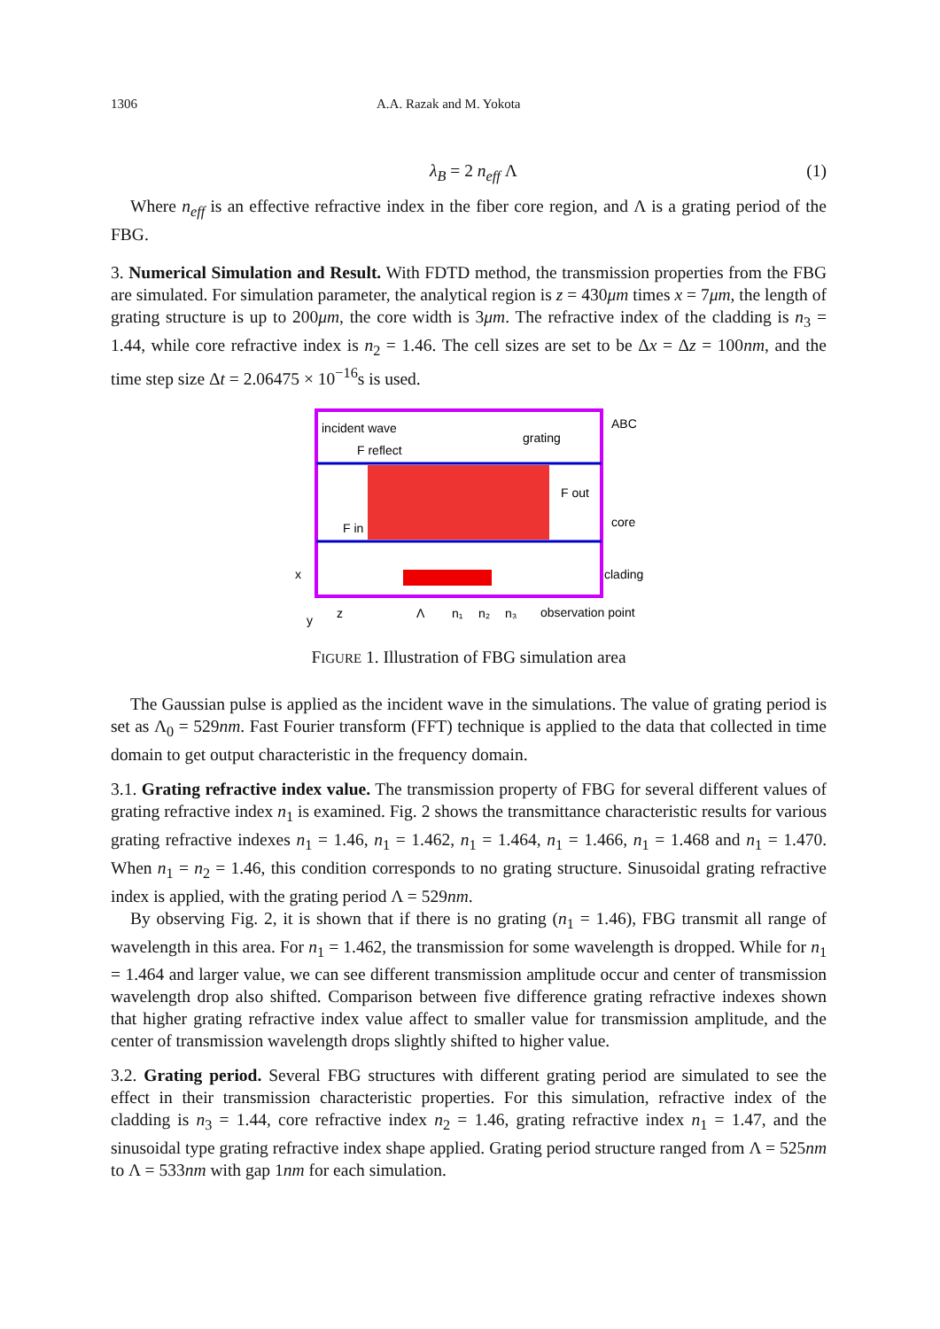1306 A.A. Razak and M. Yokota
λ<sub>B</sub> = 2 n<sub>eff</sub> Λ (1)
Where n<sub>eff</sub> is an effective refractive index in the fiber core region, and Λ is a grating period of the FBG.
3. Numerical Simulation and Result. With FDTD method, the transmission properties from the FBG are simulated. For simulation parameter, the analytical region is z = 430μm times x = 7μm, the length of grating structure is up to 200μm, the core width is 3μm. The refractive index of the cladding is n<sub>3</sub> = 1.44, while core refractive index is n<sub>2</sub> = 1.46. The cell sizes are set to be Δx = Δz = 100nm, and the time step size Δt = 2.06475 × 10<sup>−16</sup>s is used.
incident wave
F reflect
grating
F out
F in
ABC
core
clading
observation point
Λ
n₁
n₂
n₃
x
z
y
FIGURE 1. Illustration of FBG simulation area
The Gaussian pulse is applied as the incident wave in the simulations. The value of grating period is set as Λ<sub>0</sub> = 529nm. Fast Fourier transform (FFT) technique is applied to the data that collected in time domain to get output characteristic in the frequency domain.
3.1. Grating refractive index value. The transmission property of FBG for several different values of grating refractive index n<sub>1</sub> is examined. Fig. 2 shows the transmittance characteristic results for various grating refractive indexes n<sub>1</sub> = 1.46, n<sub>1</sub> = 1.462, n<sub>1</sub> = 1.464, n<sub>1</sub> = 1.466, n<sub>1</sub> = 1.468 and n<sub>1</sub> = 1.470. When n<sub>1</sub> = n<sub>2</sub> = 1.46, this condition corresponds to no grating structure. Sinusoidal grating refractive index is applied, with the grating period Λ = 529nm.
By observing Fig. 2, it is shown that if there is no grating (n<sub>1</sub> = 1.46), FBG transmit all range of wavelength in this area. For n<sub>1</sub> = 1.462, the transmission for some wavelength is dropped. While for n<sub>1</sub> = 1.464 and larger value, we can see different transmission amplitude occur and center of transmission wavelength drop also shifted. Comparison between five difference grating refractive indexes shown that higher grating refractive index value affect to smaller value for transmission amplitude, and the center of transmission wavelength drops slightly shifted to higher value.
3.2. Grating period. Several FBG structures with different grating period are simulated to see the effect in their transmission characteristic properties. For this simulation, refractive index of the cladding is n<sub>3</sub> = 1.44, core refractive index n<sub>2</sub> = 1.46, grating refractive index n<sub>1</sub> = 1.47, and the sinusoidal type grating refractive index shape applied. Grating period structure ranged from Λ = 525nm to Λ = 533nm with gap 1nm for each simulation.